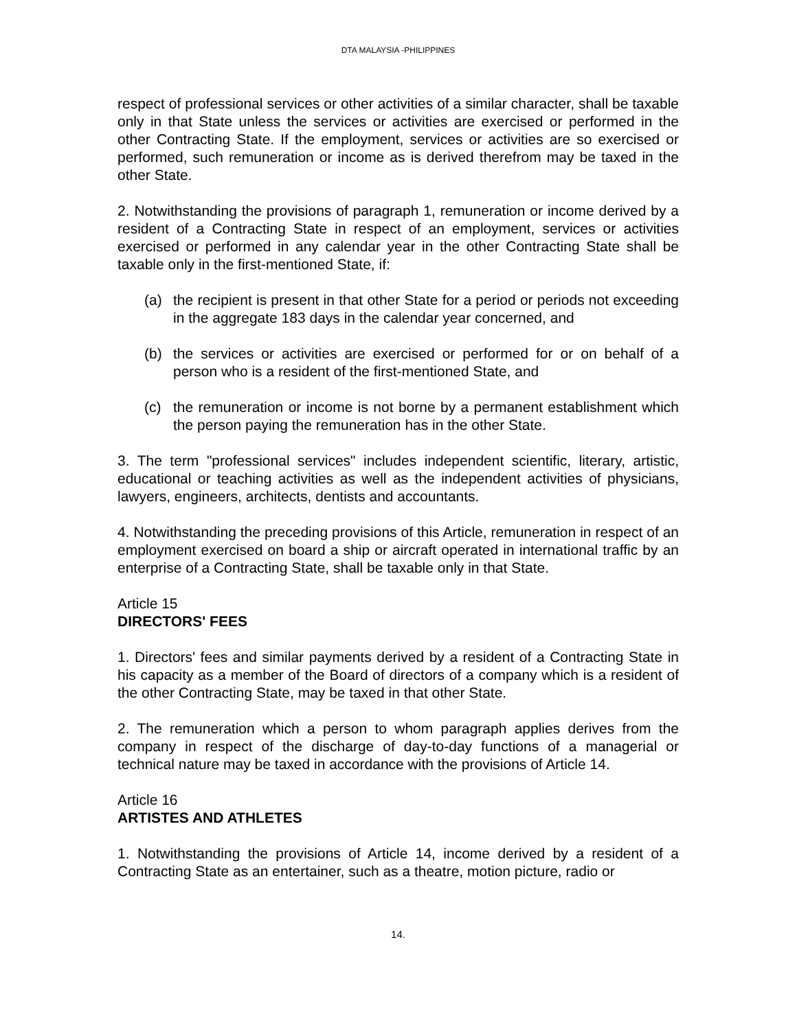DTA MALAYSIA -PHILIPPINES
respect of professional services or other activities of a similar character, shall be taxable only in that State unless the services or activities are exercised or performed in the other Contracting State. If the employment, services or activities are so exercised or performed, such remuneration or income as is derived therefrom may be taxed in the other State.
2. Notwithstanding the provisions of paragraph 1, remuneration or income derived by a resident of a Contracting State in respect of an employment, services or activities exercised or performed in any calendar year in the other Contracting State shall be taxable only in the first-mentioned State, if:
(a) the recipient is present in that other State for a period or periods not exceeding in the aggregate 183 days in the calendar year concerned, and
(b) the services or activities are exercised or performed for or on behalf of a person who is a resident of the first-mentioned State, and
(c) the remuneration or income is not borne by a permanent establishment which the person paying the remuneration has in the other State.
3. The term "professional services" includes independent scientific, literary, artistic, educational or teaching activities as well as the independent activities of physicians, lawyers, engineers, architects, dentists and accountants.
4. Notwithstanding the preceding provisions of this Article, remuneration in respect of an employment exercised on board a ship or aircraft operated in international traffic by an enterprise of a Contracting State, shall be taxable only in that State.
Article 15
DIRECTORS' FEES
1. Directors' fees and similar payments derived by a resident of a Contracting State in his capacity as a member of the Board of directors of a company which is a resident of the other Contracting State, may be taxed in that other State.
2. The remuneration which a person to whom paragraph applies derives from the company in respect of the discharge of day-to-day functions of a managerial or technical nature may be taxed in accordance with the provisions of Article 14.
Article 16
ARTISTES AND ATHLETES
1. Notwithstanding the provisions of Article 14, income derived by a resident of a Contracting State as an entertainer, such as a theatre, motion picture, radio or
14.